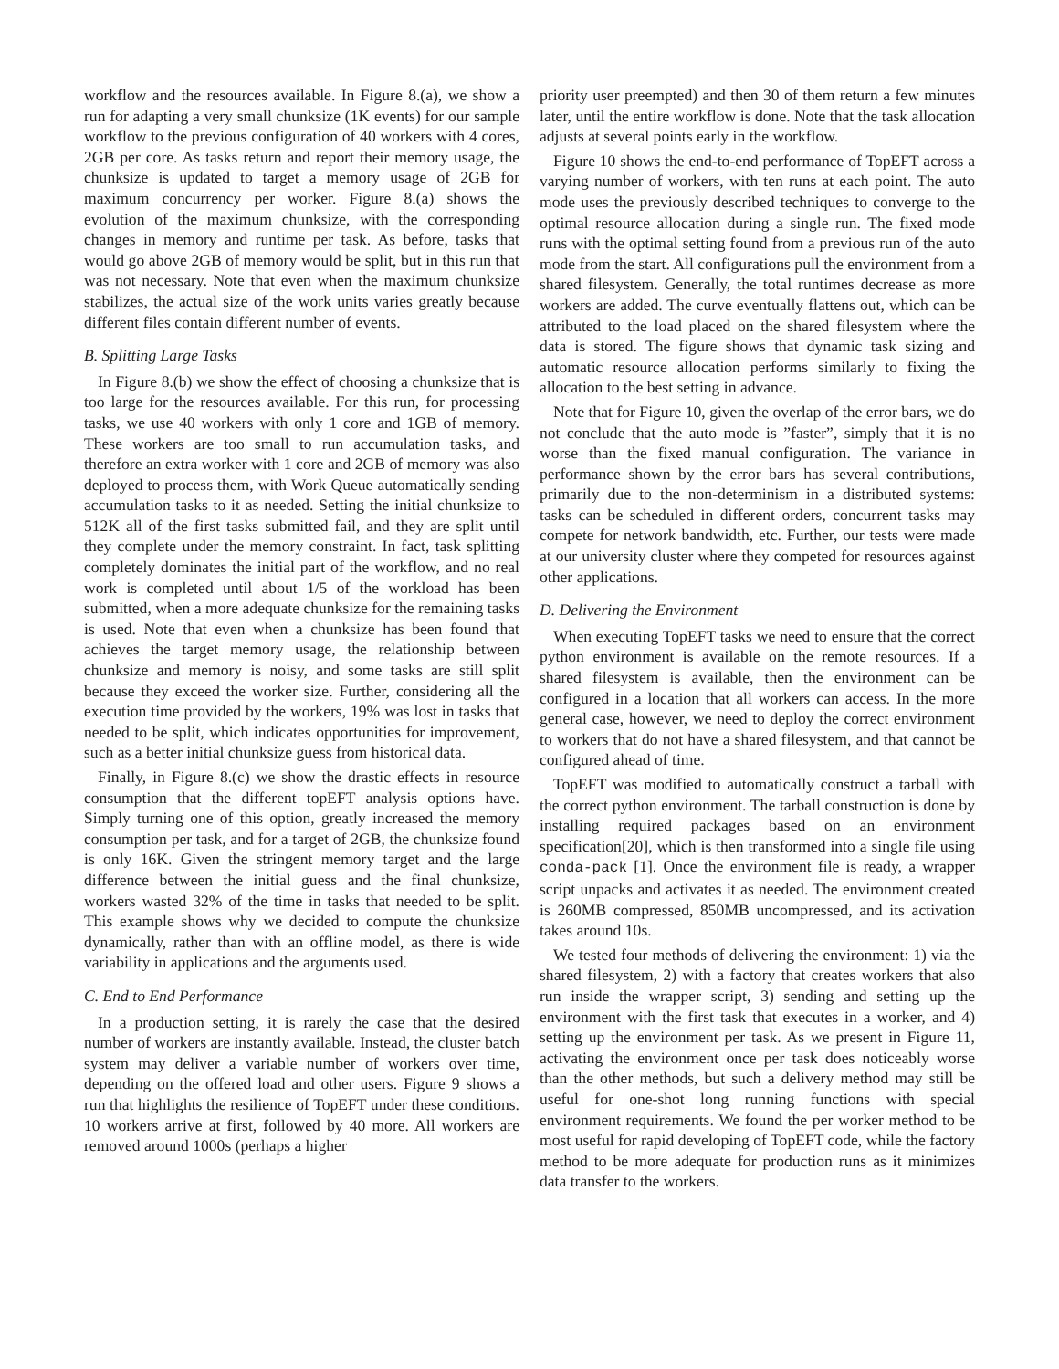workflow and the resources available. In Figure 8.(a), we show a run for adapting a very small chunksize (1K events) for our sample workflow to the previous configuration of 40 workers with 4 cores, 2GB per core. As tasks return and report their memory usage, the chunksize is updated to target a memory usage of 2GB for maximum concurrency per worker. Figure 8.(a) shows the evolution of the maximum chunksize, with the corresponding changes in memory and runtime per task. As before, tasks that would go above 2GB of memory would be split, but in this run that was not necessary. Note that even when the maximum chunksize stabilizes, the actual size of the work units varies greatly because different files contain different number of events.
B. Splitting Large Tasks
In Figure 8.(b) we show the effect of choosing a chunksize that is too large for the resources available. For this run, for processing tasks, we use 40 workers with only 1 core and 1GB of memory. These workers are too small to run accumulation tasks, and therefore an extra worker with 1 core and 2GB of memory was also deployed to process them, with Work Queue automatically sending accumulation tasks to it as needed. Setting the initial chunksize to 512K all of the first tasks submitted fail, and they are split until they complete under the memory constraint. In fact, task splitting completely dominates the initial part of the workflow, and no real work is completed until about 1/5 of the workload has been submitted, when a more adequate chunksize for the remaining tasks is used. Note that even when a chunksize has been found that achieves the target memory usage, the relationship between chunksize and memory is noisy, and some tasks are still split because they exceed the worker size. Further, considering all the execution time provided by the workers, 19% was lost in tasks that needed to be split, which indicates opportunities for improvement, such as a better initial chunksize guess from historical data.
Finally, in Figure 8.(c) we show the drastic effects in resource consumption that the different topEFT analysis options have. Simply turning one of this option, greatly increased the memory consumption per task, and for a target of 2GB, the chunksize found is only 16K. Given the stringent memory target and the large difference between the initial guess and the final chunksize, workers wasted 32% of the time in tasks that needed to be split. This example shows why we decided to compute the chunksize dynamically, rather than with an offline model, as there is wide variability in applications and the arguments used.
C. End to End Performance
In a production setting, it is rarely the case that the desired number of workers are instantly available. Instead, the cluster batch system may deliver a variable number of workers over time, depending on the offered load and other users. Figure 9 shows a run that highlights the resilience of TopEFT under these conditions. 10 workers arrive at first, followed by 40 more. All workers are removed around 1000s (perhaps a higher
priority user preempted) and then 30 of them return a few minutes later, until the entire workflow is done. Note that the task allocation adjusts at several points early in the workflow.
Figure 10 shows the end-to-end performance of TopEFT across a varying number of workers, with ten runs at each point. The auto mode uses the previously described techniques to converge to the optimal resource allocation during a single run. The fixed mode runs with the optimal setting found from a previous run of the auto mode from the start. All configurations pull the environment from a shared filesystem. Generally, the total runtimes decrease as more workers are added. The curve eventually flattens out, which can be attributed to the load placed on the shared filesystem where the data is stored. The figure shows that dynamic task sizing and automatic resource allocation performs similarly to fixing the allocation to the best setting in advance.
Note that for Figure 10, given the overlap of the error bars, we do not conclude that the auto mode is ”faster”, simply that it is no worse than the fixed manual configuration. The variance in performance shown by the error bars has several contributions, primarily due to the non-determinism in a distributed systems: tasks can be scheduled in different orders, concurrent tasks may compete for network bandwidth, etc. Further, our tests were made at our university cluster where they competed for resources against other applications.
D. Delivering the Environment
When executing TopEFT tasks we need to ensure that the correct python environment is available on the remote resources. If a shared filesystem is available, then the environment can be configured in a location that all workers can access. In the more general case, however, we need to deploy the correct environment to workers that do not have a shared filesystem, and that cannot be configured ahead of time.
TopEFT was modified to automatically construct a tarball with the correct python environment. The tarball construction is done by installing required packages based on an environment specification[20], which is then transformed into a single file using conda-pack [1]. Once the environment file is ready, a wrapper script unpacks and activates it as needed. The environment created is 260MB compressed, 850MB uncompressed, and its activation takes around 10s.
We tested four methods of delivering the environment: 1) via the shared filesystem, 2) with a factory that creates workers that also run inside the wrapper script, 3) sending and setting up the environment with the first task that executes in a worker, and 4) setting up the environment per task. As we present in Figure 11, activating the environment once per task does noticeably worse than the other methods, but such a delivery method may still be useful for one-shot long running functions with special environment requirements. We found the per worker method to be most useful for rapid developing of TopEFT code, while the factory method to be more adequate for production runs as it minimizes data transfer to the workers.